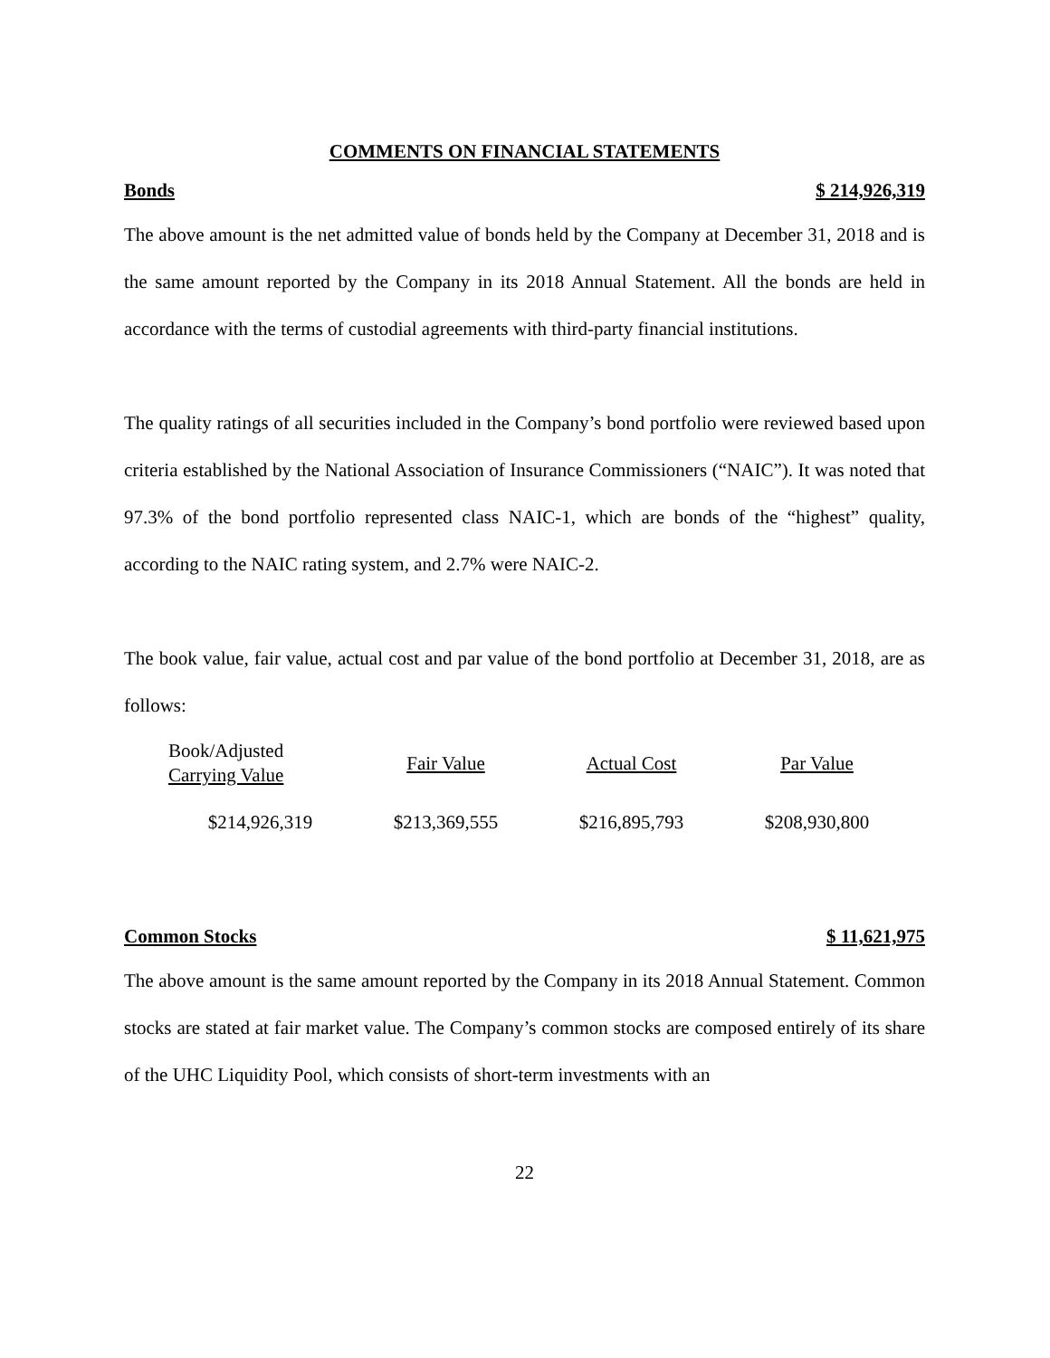COMMENTS ON FINANCIAL STATEMENTS
Bonds $ 214,926,319
The above amount is the net admitted value of bonds held by the Company at December 31, 2018 and is the same amount reported by the Company in its 2018 Annual Statement. All the bonds are held in accordance with the terms of custodial agreements with third-party financial institutions.
The quality ratings of all securities included in the Company’s bond portfolio were reviewed based upon criteria established by the National Association of Insurance Commissioners (“NAIC”). It was noted that 97.3% of the bond portfolio represented class NAIC-1, which are bonds of the “highest” quality, according to the NAIC rating system, and 2.7% were NAIC-2.
The book value, fair value, actual cost and par value of the bond portfolio at December 31, 2018, are as follows:
| Book/Adjusted Carrying Value | Fair Value | Actual Cost | Par Value |
| --- | --- | --- | --- |
| $214,926,319 | $213,369,555 | $216,895,793 | $208,930,800 |
Common Stocks $ 11,621,975
The above amount is the same amount reported by the Company in its 2018 Annual Statement. Common stocks are stated at fair market value. The Company’s common stocks are composed entirely of its share of the UHC Liquidity Pool, which consists of short-term investments with an
22